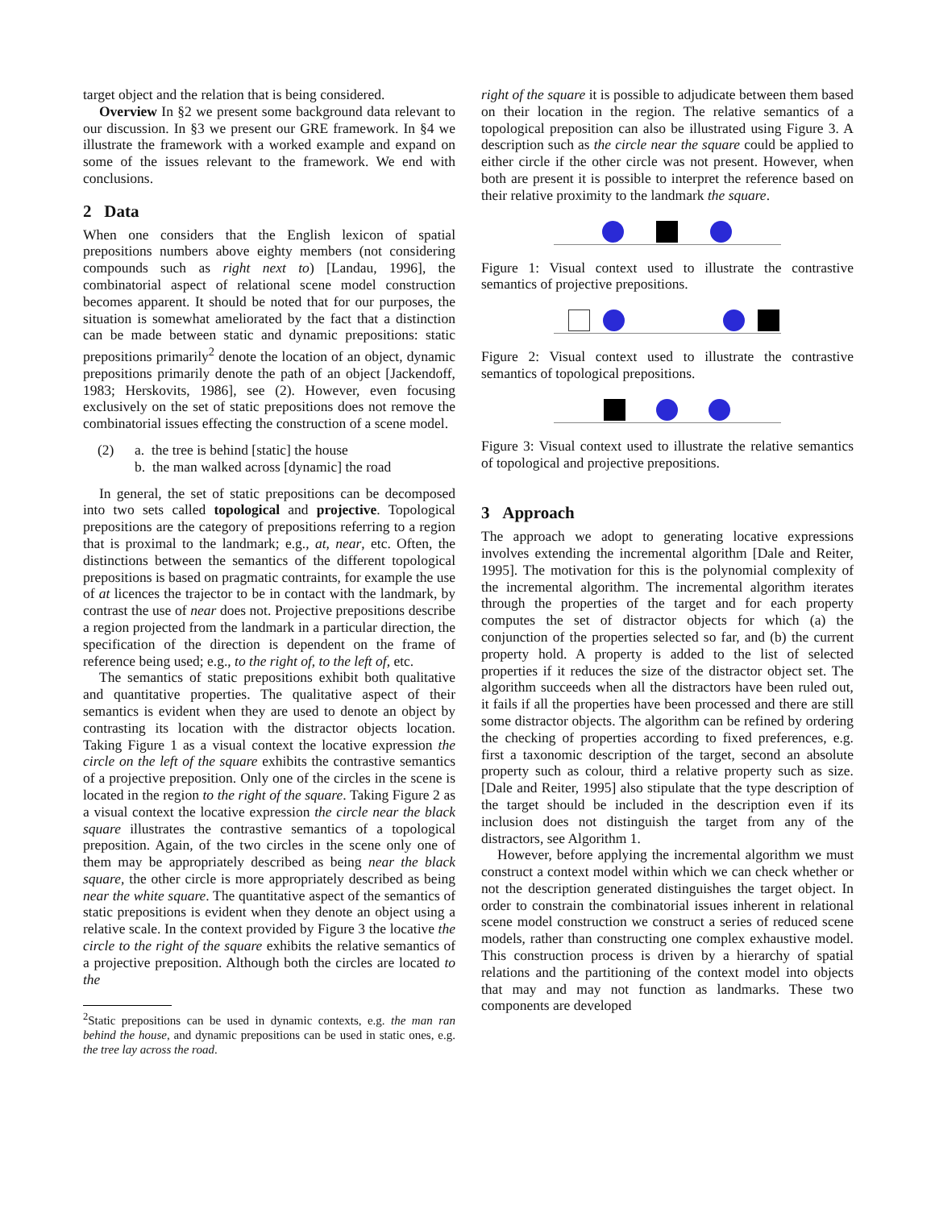target object and the relation that is being considered.
Overview In §2 we present some background data relevant to our discussion. In §3 we present our GRE framework. In §4 we illustrate the framework with a worked example and expand on some of the issues relevant to the framework. We end with conclusions.
2 Data
When one considers that the English lexicon of spatial prepositions numbers above eighty members (not considering compounds such as right next to) [Landau, 1996], the combinatorial aspect of relational scene model construction becomes apparent. It should be noted that for our purposes, the situation is somewhat ameliorated by the fact that a distinction can be made between static and dynamic prepositions: static prepositions primarily<sup>2</sup> denote the location of an object, dynamic prepositions primarily denote the path of an object [Jackendoff, 1983; Herskovits, 1986], see (2). However, even focusing exclusively on the set of static prepositions does not remove the combinatorial issues effecting the construction of a scene model.
(2) a. the tree is behind [static] the house
b. the man walked across [dynamic] the road
In general, the set of static prepositions can be decomposed into two sets called topological and projective. Topological prepositions are the category of prepositions referring to a region that is proximal to the landmark; e.g., at, near, etc. Often, the distinctions between the semantics of the different topological prepositions is based on pragmatic contraints, for example the use of at licences the trajector to be in contact with the landmark, by contrast the use of near does not. Projective prepositions describe a region projected from the landmark in a particular direction, the specification of the direction is dependent on the frame of reference being used; e.g., to the right of, to the left of, etc.
The semantics of static prepositions exhibit both qualitative and quantitative properties. The qualitative aspect of their semantics is evident when they are used to denote an object by contrasting its location with the distractor objects location. Taking Figure 1 as a visual context the locative expression the circle on the left of the square exhibits the contrastive semantics of a projective preposition. Only one of the circles in the scene is located in the region to the right of the square. Taking Figure 2 as a visual context the locative expression the circle near the black square illustrates the contrastive semantics of a topological preposition. Again, of the two circles in the scene only one of them may be appropriately described as being near the black square, the other circle is more appropriately described as being near the white square. The quantitative aspect of the semantics of static prepositions is evident when they denote an object using a relative scale. In the context provided by Figure 3 the locative the circle to the right of the square exhibits the relative semantics of a projective preposition. Although both the circles are located to the
<sup>2</sup> Static prepositions can be used in dynamic contexts, e.g. the man ran behind the house, and dynamic prepositions can be used in static ones, e.g. the tree lay across the road.
right of the square it is possible to adjudicate between them based on their location in the region. The relative semantics of a topological preposition can also be illustrated using Figure 3. A description such as the circle near the square could be applied to either circle if the other circle was not present. However, when both are present it is possible to interpret the reference based on their relative proximity to the landmark the square.
Figure 1: Visual context used to illustrate the contrastive semantics of projective prepositions.
Figure 2: Visual context used to illustrate the contrastive semantics of topological prepositions.
Figure 3: Visual context used to illustrate the relative semantics of topological and projective prepositions.
3 Approach
The approach we adopt to generating locative expressions involves extending the incremental algorithm [Dale and Reiter, 1995]. The motivation for this is the polynomial complexity of the incremental algorithm. The incremental algorithm iterates through the properties of the target and for each property computes the set of distractor objects for which (a) the conjunction of the properties selected so far, and (b) the current property hold. A property is added to the list of selected properties if it reduces the size of the distractor object set. The algorithm succeeds when all the distractors have been ruled out, it fails if all the properties have been processed and there are still some distractor objects. The algorithm can be refined by ordering the checking of properties according to fixed preferences, e.g. first a taxonomic description of the target, second an absolute property such as colour, third a relative property such as size. [Dale and Reiter, 1995] also stipulate that the type description of the target should be included in the description even if its inclusion does not distinguish the target from any of the distractors, see Algorithm 1.
However, before applying the incremental algorithm we must construct a context model within which we can check whether or not the description generated distinguishes the target object. In order to constrain the combinatorial issues inherent in relational scene model construction we construct a series of reduced scene models, rather than constructing one complex exhaustive model. This construction process is driven by a hierarchy of spatial relations and the partitioning of the context model into objects that may and may not function as landmarks. These two components are developed